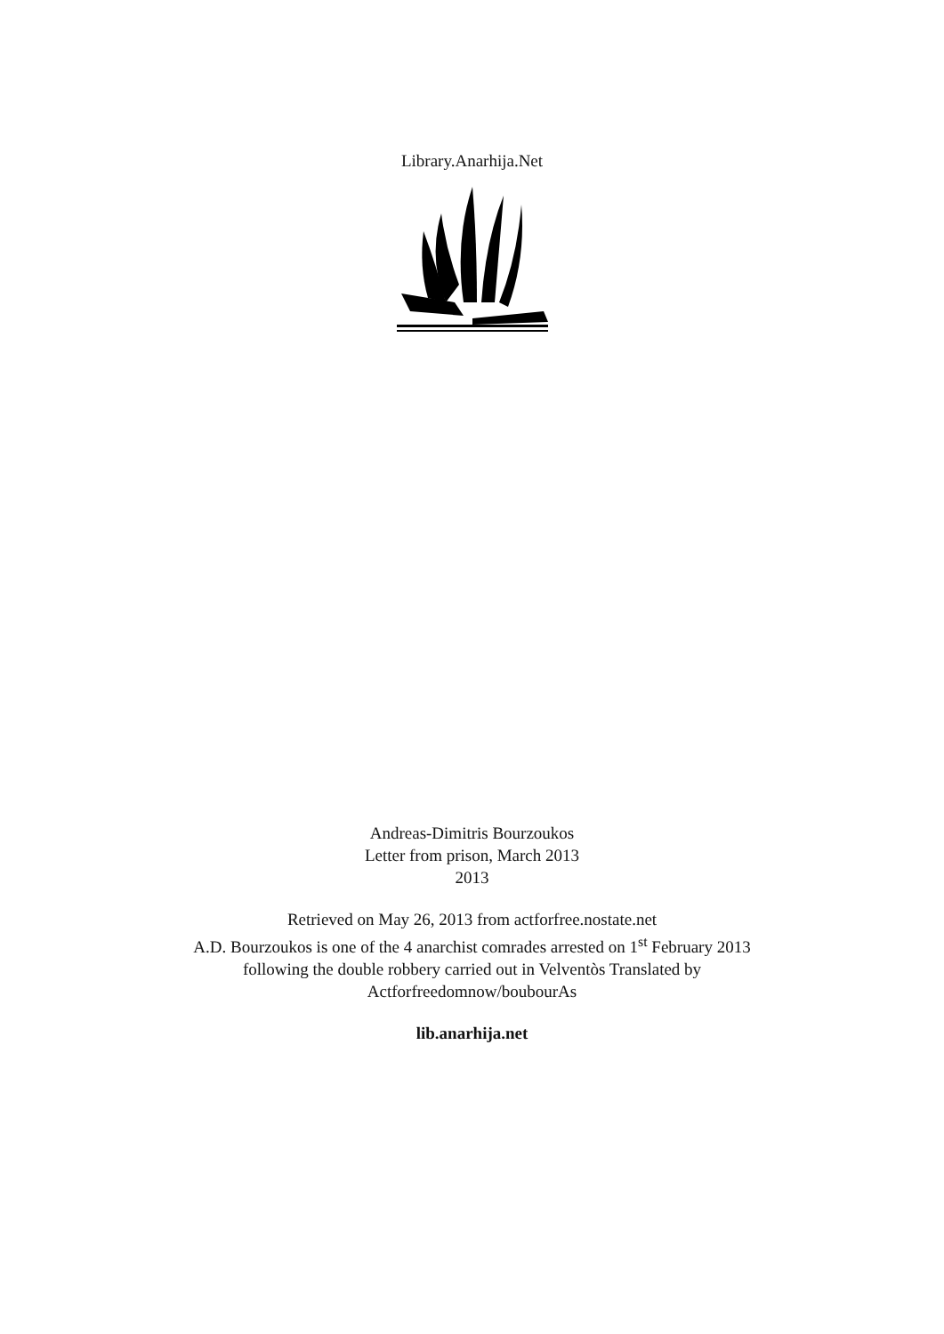Library.Anarhija.Net
Andreas-Dimitris Bourzoukos
Letter from prison, March 2013
2013
Retrieved on May 26, 2013 from actforfree.nostate.net
A.D. Bourzoukos is one of the 4 anarchist comrades arrested on 1<sup>st</sup> February 2013
following the double robbery carried out in Velventòs Translated by
Actforfreedomnow/boubourAs
lib.anarhija.net